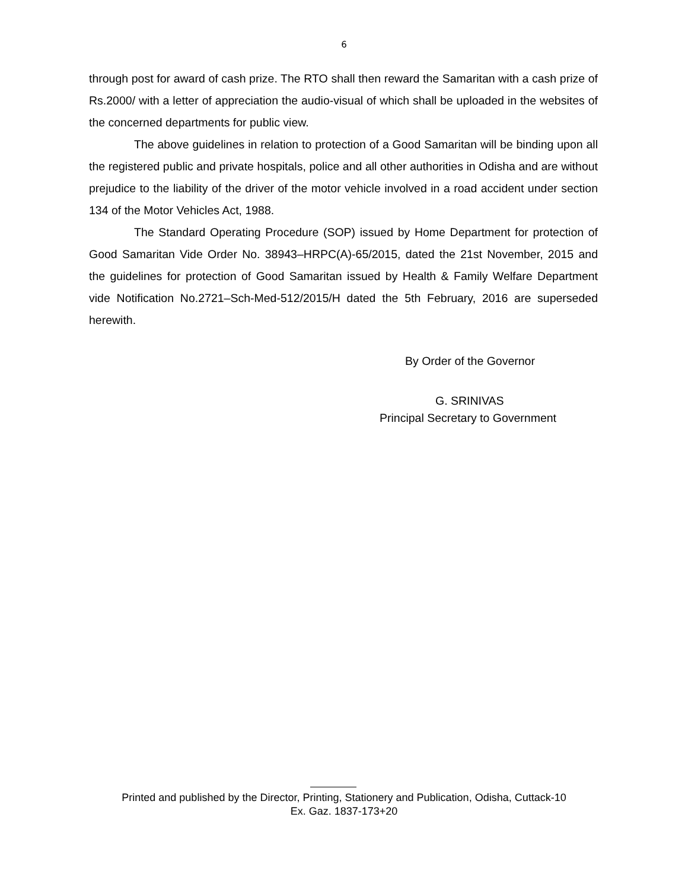6
through post for award of cash prize. The RTO shall then reward the Samaritan with a cash prize of Rs.2000/ with a letter of appreciation the audio-visual of which shall be uploaded in the websites of the concerned departments for public view.
The above guidelines in relation to protection of a Good Samaritan will be binding upon all the registered public and private hospitals, police and all other authorities in Odisha and are without prejudice to the liability of the driver of the motor vehicle involved in a road accident under section 134 of the Motor Vehicles Act, 1988.
The Standard Operating Procedure (SOP) issued by Home Department for protection of Good Samaritan Vide Order No. 38943–HRPC(A)-65/2015, dated the 21st November, 2015 and the guidelines for protection of Good Samaritan issued by Health & Family Welfare Department vide Notification No.2721–Sch-Med-512/2015/H dated the 5th February, 2016 are superseded herewith.
By Order of the Governor
G. SRINIVAS
Principal Secretary to Government
Printed and published by the Director, Printing, Stationery and Publication, Odisha, Cuttack-10
Ex. Gaz. 1837-173+20